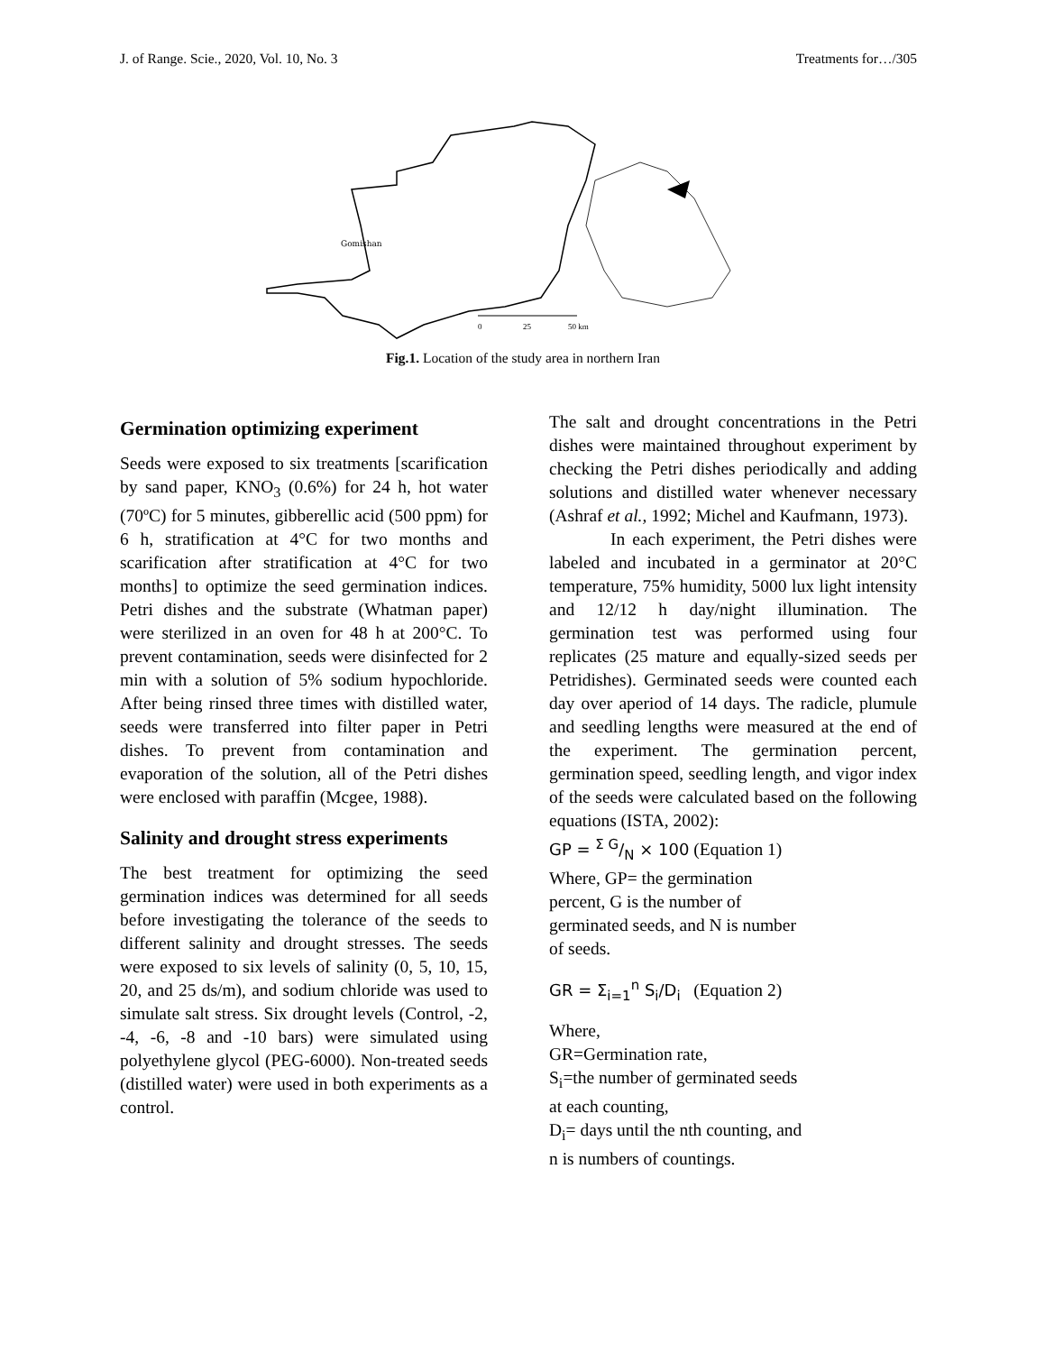J. of Range. Scie., 2020, Vol. 10, No. 3 Treatments for…/305
Gomishan
0
25
50 km
Fig.1. Location of the study area in northern Iran
Germination optimizing experiment
Seeds were exposed to six treatments [scarification by sand paper, KNO<sub>3</sub> (0.6%) for 24 h, hot water (70ºC) for 5 minutes, gibberellic acid (500 ppm) for 6 h, stratification at 4°C for two months and scarification after stratification at 4°C for two months] to optimize the seed germination indices. Petri dishes and the substrate (Whatman paper) were sterilized in an oven for 48 h at 200°C. To prevent contamination, seeds were disinfected for 2 min with a solution of 5% sodium hypochloride. After being rinsed three times with distilled water, seeds were transferred into filter paper in Petri dishes. To prevent from contamination and evaporation of the solution, all of the Petri dishes were enclosed with paraffin (Mcgee, 1988).
Salinity and drought stress experiments
The best treatment for optimizing the seed germination indices was determined for all seeds before investigating the tolerance of the seeds to different salinity and drought stresses. The seeds were exposed to six levels of salinity (0, 5, 10, 15, 20, and 25 ds/m), and sodium chloride was used to simulate salt stress. Six drought levels (Control, -2, -4, -6, -8 and -10 bars) were simulated using polyethylene glycol (PEG-6000). Non-treated seeds (distilled water) were used in both experiments as a control.
The salt and drought concentrations in the Petri dishes were maintained throughout experiment by checking the Petri dishes periodically and adding solutions and distilled water whenever necessary (Ashraf et al., 1992; Michel and Kaufmann, 1973).
In each experiment, the Petri dishes were labeled and incubated in a germinator at 20°C temperature, 75% humidity, 5000 lux light intensity and 12/12 h day/night illumination. The germination test was performed using four replicates (25 mature and equally-sized seeds per Petridishes). Germinated seeds were counted each day over aperiod of 14 days. The radicle, plumule and seedling lengths were measured at the end of the experiment. The germination percent, germination speed, seedling length, and vigor index of the seeds were calculated based on the following equations (ISTA, 2002):
GP = Σ G/N × 100 (Equation 1)
Where, GP= the germination
percent, G is the number of
germinated seeds, and N is number
of seeds.
GR = Σ<sub>i=1</sub><sup>n</sup> S<sub>i</sub>/D<sub>i</sub> (Equation 2)
Where,
GR=Germination rate,
S<sub>i</sub>=the number of germinated seeds
at each counting,
D<sub>i</sub>= days until the nth counting, and
n is numbers of countings.